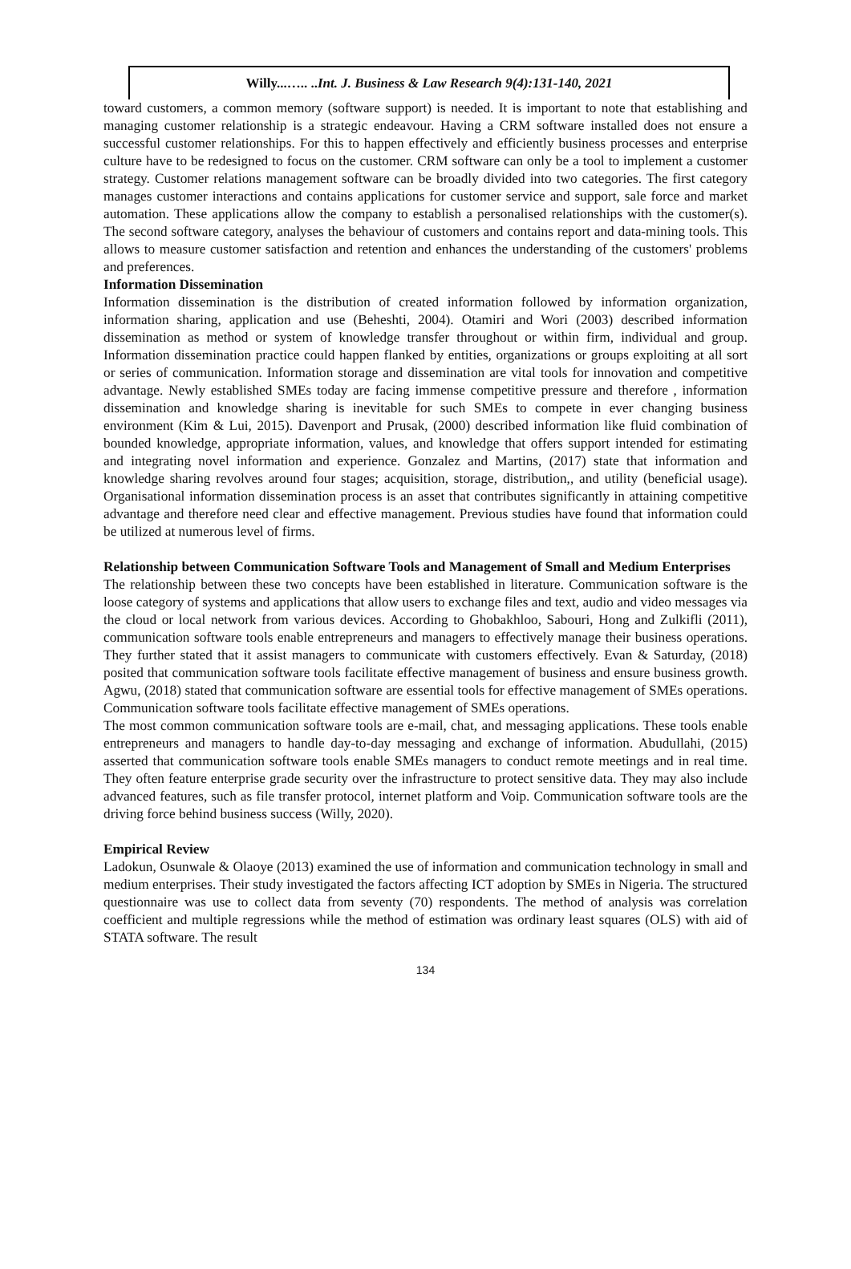Willy...….. ..Int. J. Business & Law Research 9(4):131-140, 2021
toward customers, a common memory (software support) is needed. It is important to note that establishing and managing customer relationship is a strategic endeavour. Having a CRM software installed does not ensure a successful customer relationships. For this to happen effectively and efficiently business processes and enterprise culture have to be redesigned to focus on the customer. CRM software can only be a tool to implement a customer strategy. Customer relations management software can be broadly divided into two categories. The first category manages customer interactions and contains applications for customer service and support, sale force and market automation. These applications allow the company to establish a personalised relationships with the customer(s). The second software category, analyses the behaviour of customers and contains report and data-mining tools. This allows to measure customer satisfaction and retention and enhances the understanding of the customers' problems and preferences.
Information Dissemination
Information dissemination is the distribution of created information followed by information organization, information sharing, application and use (Beheshti, 2004). Otamiri and Wori (2003) described information dissemination as method or system of knowledge transfer throughout or within firm, individual and group. Information dissemination practice could happen flanked by entities, organizations or groups exploiting at all sort or series of communication. Information storage and dissemination are vital tools for innovation and competitive advantage. Newly established SMEs today are facing immense competitive pressure and therefore , information dissemination and knowledge sharing is inevitable for such SMEs to compete in ever changing business environment (Kim & Lui, 2015). Davenport and Prusak, (2000) described information like fluid combination of bounded knowledge, appropriate information, values, and knowledge that offers support intended for estimating and integrating novel information and experience. Gonzalez and Martins, (2017) state that information and knowledge sharing revolves around four stages; acquisition, storage, distribution,, and utility (beneficial usage). Organisational information dissemination process is an asset that contributes significantly in attaining competitive advantage and therefore need clear and effective management. Previous studies have found that information could be utilized at numerous level of firms.
Relationship between Communication Software Tools and Management of Small and Medium Enterprises
The relationship between these two concepts have been established in literature. Communication software is the loose category of systems and applications that allow users to exchange files and text, audio and video messages via the cloud or local network from various devices. According to Ghobakhloo, Sabouri, Hong and Zulkifli (2011), communication software tools enable entrepreneurs and managers to effectively manage their business operations. They further stated that it assist managers to communicate with customers effectively. Evan & Saturday, (2018) posited that communication software tools facilitate effective management of business and ensure business growth. Agwu, (2018) stated that communication software are essential tools for effective management of SMEs operations. Communication software tools facilitate effective management of SMEs operations.
The most common communication software tools are e-mail, chat, and messaging applications. These tools enable entrepreneurs and managers to handle day-to-day messaging and exchange of information. Abudullahi, (2015) asserted that communication software tools enable SMEs managers to conduct remote meetings and in real time. They often feature enterprise grade security over the infrastructure to protect sensitive data. They may also include advanced features, such as file transfer protocol, internet platform and Voip. Communication software tools are the driving force behind business success (Willy, 2020).
Empirical Review
Ladokun, Osunwale & Olaoye (2013) examined the use of information and communication technology in small and medium enterprises. Their study investigated the factors affecting ICT adoption by SMEs in Nigeria. The structured questionnaire was use to collect data from seventy (70) respondents. The method of analysis was correlation coefficient and multiple regressions while the method of estimation was ordinary least squares (OLS) with aid of STATA software. The result
134